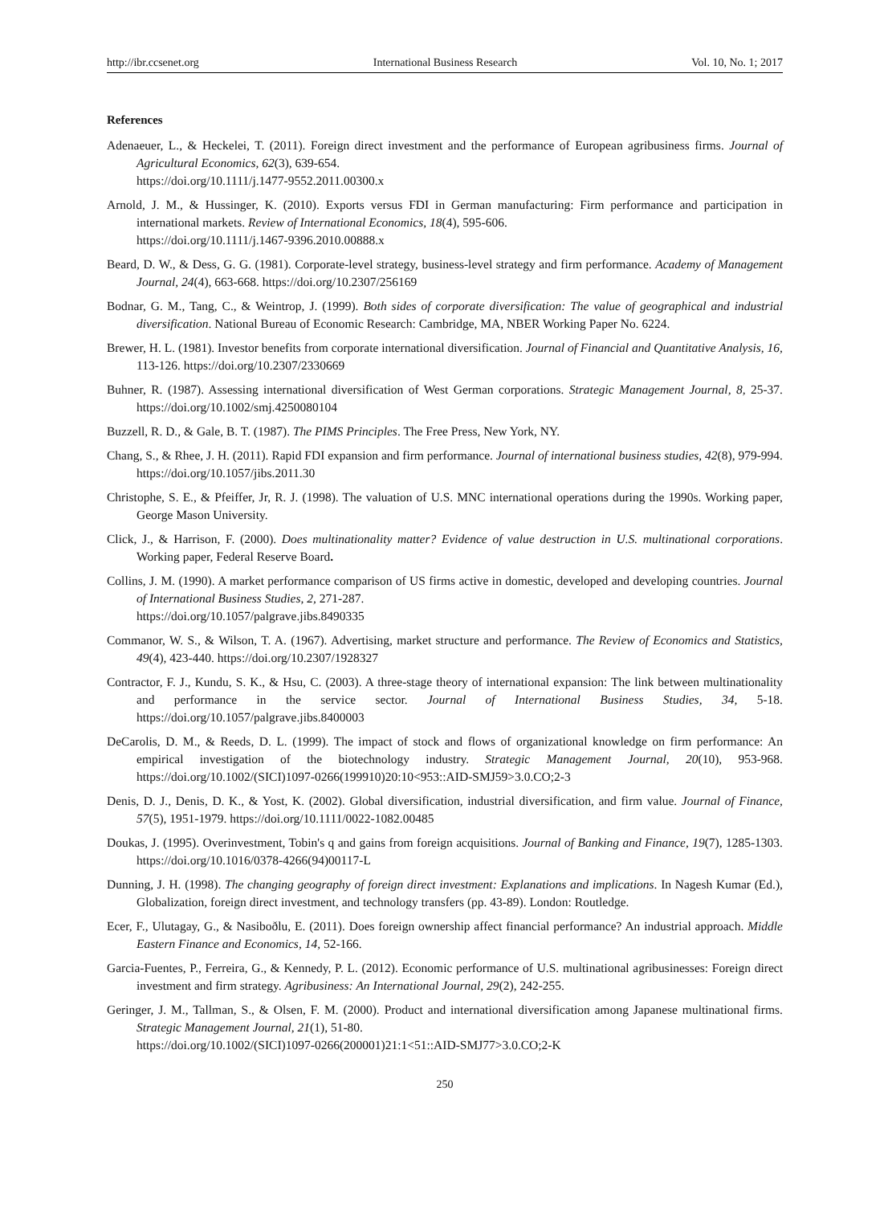http://ibr.ccsenet.org International Business Research Vol. 10, No. 1; 2017
References
Adenaeuer, L., & Heckelei, T. (2011). Foreign direct investment and the performance of European agribusiness firms. Journal of Agricultural Economics, 62(3), 639-654.
https://doi.org/10.1111/j.1477-9552.2011.00300.x
Arnold, J. M., & Hussinger, K. (2010). Exports versus FDI in German manufacturing: Firm performance and participation in international markets. Review of International Economics, 18(4), 595-606.
https://doi.org/10.1111/j.1467-9396.2010.00888.x
Beard, D. W., & Dess, G. G. (1981). Corporate-level strategy, business-level strategy and firm performance. Academy of Management Journal, 24(4), 663-668. https://doi.org/10.2307/256169
Bodnar, G. M., Tang, C., & Weintrop, J. (1999). Both sides of corporate diversification: The value of geographical and industrial diversification. National Bureau of Economic Research: Cambridge, MA, NBER Working Paper No. 6224.
Brewer, H. L. (1981). Investor benefits from corporate international diversification. Journal of Financial and Quantitative Analysis, 16, 113-126. https://doi.org/10.2307/2330669
Buhner, R. (1987). Assessing international diversification of West German corporations. Strategic Management Journal, 8, 25-37. https://doi.org/10.1002/smj.4250080104
Buzzell, R. D., & Gale, B. T. (1987). The PIMS Principles. The Free Press, New York, NY.
Chang, S., & Rhee, J. H. (2011). Rapid FDI expansion and firm performance. Journal of international business studies, 42(8), 979-994. https://doi.org/10.1057/jibs.2011.30
Christophe, S. E., & Pfeiffer, Jr, R. J. (1998). The valuation of U.S. MNC international operations during the 1990s. Working paper, George Mason University.
Click, J., & Harrison, F. (2000). Does multinationality matter? Evidence of value destruction in U.S. multinational corporations. Working paper, Federal Reserve Board.
Collins, J. M. (1990). A market performance comparison of US firms active in domestic, developed and developing countries. Journal of International Business Studies, 2, 271-287.
https://doi.org/10.1057/palgrave.jibs.8490335
Commanor, W. S., & Wilson, T. A. (1967). Advertising, market structure and performance. The Review of Economics and Statistics, 49(4), 423-440. https://doi.org/10.2307/1928327
Contractor, F. J., Kundu, S. K., & Hsu, C. (2003). A three-stage theory of international expansion: The link between multinationality and performance in the service sector. Journal of International Business Studies, 34, 5-18. https://doi.org/10.1057/palgrave.jibs.8400003
DeCarolis, D. M., & Reeds, D. L. (1999). The impact of stock and flows of organizational knowledge on firm performance: An empirical investigation of the biotechnology industry. Strategic Management Journal, 20(10), 953-968. https://doi.org/10.1002/(SICI)1097-0266(199910)20:10<953::AID-SMJ59>3.0.CO;2-3
Denis, D. J., Denis, D. K., & Yost, K. (2002). Global diversification, industrial diversification, and firm value. Journal of Finance, 57(5), 1951-1979. https://doi.org/10.1111/0022-1082.00485
Doukas, J. (1995). Overinvestment, Tobin's q and gains from foreign acquisitions. Journal of Banking and Finance, 19(7), 1285-1303. https://doi.org/10.1016/0378-4266(94)00117-L
Dunning, J. H. (1998). The changing geography of foreign direct investment: Explanations and implications. In Nagesh Kumar (Ed.), Globalization, foreign direct investment, and technology transfers (pp. 43-89). London: Routledge.
Ecer, F., Ulutagay, G., & Nasiboðlu, E. (2011). Does foreign ownership affect financial performance? An industrial approach. Middle Eastern Finance and Economics, 14, 52-166.
Garcia-Fuentes, P., Ferreira, G., & Kennedy, P. L. (2012). Economic performance of U.S. multinational agribusinesses: Foreign direct investment and firm strategy. Agribusiness: An International Journal, 29(2), 242-255.
Geringer, J. M., Tallman, S., & Olsen, F. M. (2000). Product and international diversification among Japanese multinational firms. Strategic Management Journal, 21(1), 51-80.
https://doi.org/10.1002/(SICI)1097-0266(200001)21:1<51::AID-SMJ77>3.0.CO;2-K
250